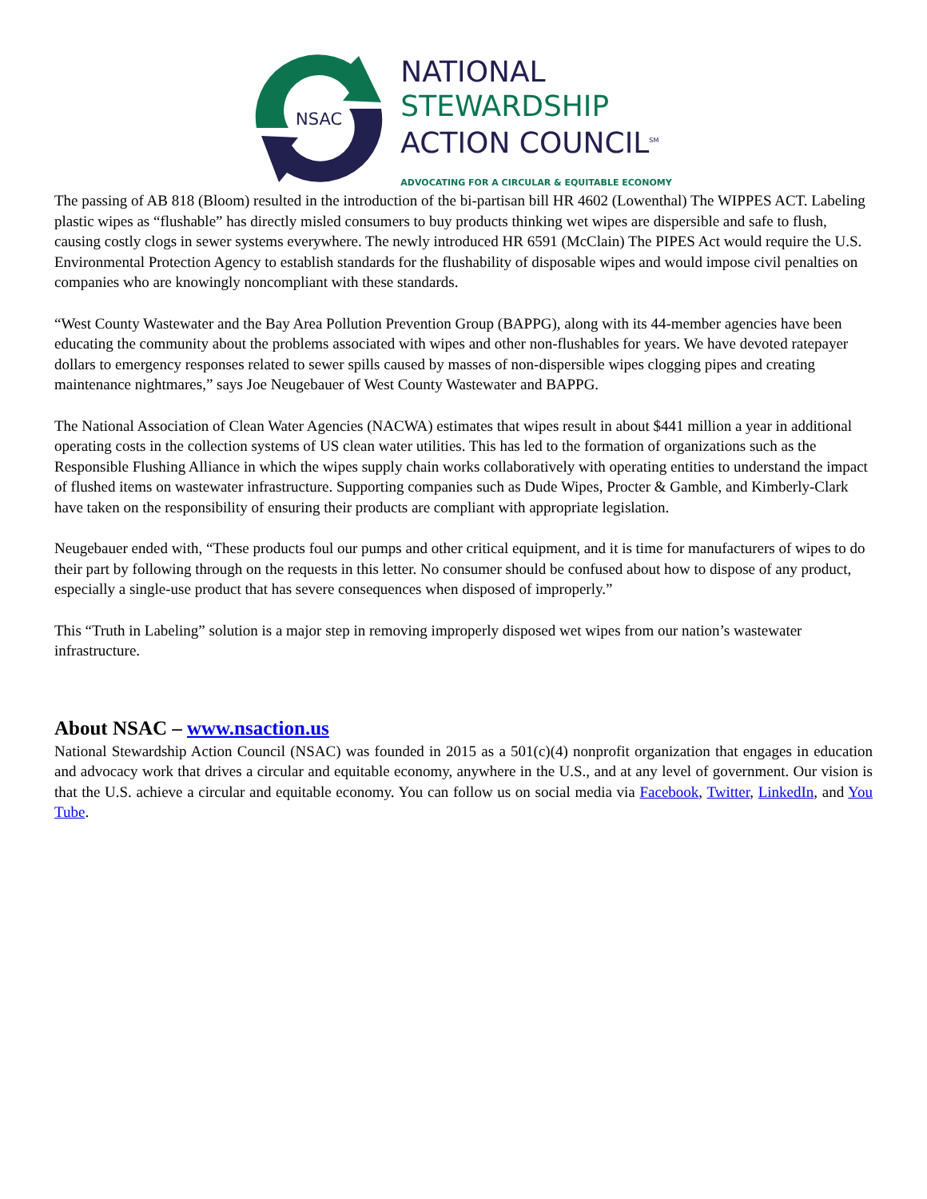NSAC
NATIONAL
STEWARDSHIP
ACTION COUNCIL<sup>SM</sup>
ADVOCATING FOR A CIRCULAR & EQUITABLE ECONOMY
The passing of AB 818 (Bloom) resulted in the introduction of the bi-partisan bill HR 4602 (Lowenthal) The WIPPES ACT. Labeling plastic wipes as “flushable” has directly misled consumers to buy products thinking wet wipes are dispersible and safe to flush, causing costly clogs in sewer systems everywhere. The newly introduced HR 6591 (McClain) The PIPES Act would require the U.S. Environmental Protection Agency to establish standards for the flushability of disposable wipes and would impose civil penalties on companies who are knowingly noncompliant with these standards.
“West County Wastewater and the Bay Area Pollution Prevention Group (BAPPG), along with its 44-member agencies have been educating the community about the problems associated with wipes and other non-flushables for years. We have devoted ratepayer dollars to emergency responses related to sewer spills caused by masses of non-dispersible wipes clogging pipes and creating maintenance nightmares,” says Joe Neugebauer of West County Wastewater and BAPPG.
The National Association of Clean Water Agencies (NACWA) estimates that wipes result in about $441 million a year in additional operating costs in the collection systems of US clean water utilities. This has led to the formation of organizations such as the Responsible Flushing Alliance in which the wipes supply chain works collaboratively with operating entities to understand the impact of flushed items on wastewater infrastructure. Supporting companies such as Dude Wipes, Procter & Gamble, and Kimberly-Clark have taken on the responsibility of ensuring their products are compliant with appropriate legislation.
Neugebauer ended with, “These products foul our pumps and other critical equipment, and it is time for manufacturers of wipes to do their part by following through on the requests in this letter. No consumer should be confused about how to dispose of any product, especially a single-use product that has severe consequences when disposed of improperly.”
This “Truth in Labeling” solution is a major step in removing improperly disposed wet wipes from our nation’s wastewater infrastructure.
About NSAC – www.nsaction.us
National Stewardship Action Council (NSAC) was founded in 2015 as a 501(c)(4) nonprofit organization that engages in education and advocacy work that drives a circular and equitable economy, anywhere in the U.S., and at any level of government. Our vision is that the U.S. achieve a circular and equitable economy. You can follow us on social media via Facebook, Twitter, LinkedIn, and You Tube.